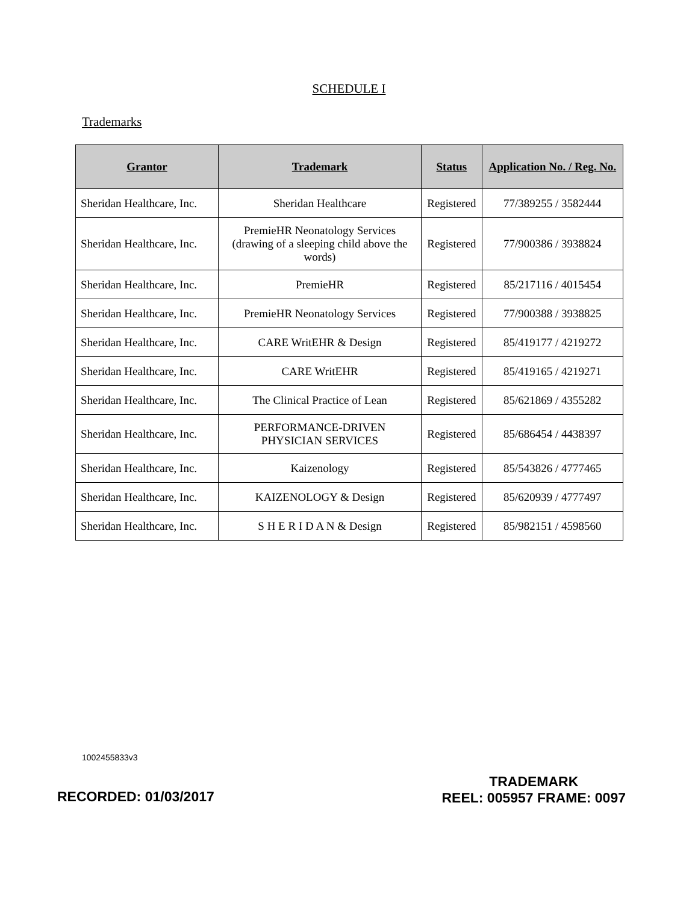SCHEDULE I
Trademarks
| Grantor | Trademark | Status | Application No. / Reg. No. |
| --- | --- | --- | --- |
| Sheridan Healthcare, Inc. | Sheridan Healthcare | Registered | 77/389255 / 3582444 |
| Sheridan Healthcare, Inc. | PremieHR Neonatology Services (drawing of a sleeping child above the words) | Registered | 77/900386 / 3938824 |
| Sheridan Healthcare, Inc. | PremieHR | Registered | 85/217116 / 4015454 |
| Sheridan Healthcare, Inc. | PremieHR Neonatology Services | Registered | 77/900388 / 3938825 |
| Sheridan Healthcare, Inc. | CARE WritEHR & Design | Registered | 85/419177 / 4219272 |
| Sheridan Healthcare, Inc. | CARE WritEHR | Registered | 85/419165 / 4219271 |
| Sheridan Healthcare, Inc. | The Clinical Practice of Lean | Registered | 85/621869 / 4355282 |
| Sheridan Healthcare, Inc. | PERFORMANCE-DRIVEN PHYSICIAN SERVICES | Registered | 85/686454 / 4438397 |
| Sheridan Healthcare, Inc. | Kaizenology | Registered | 85/543826 / 4777465 |
| Sheridan Healthcare, Inc. | KAIZENOLOGY & Design | Registered | 85/620939 / 4777497 |
| Sheridan Healthcare, Inc. | S H E R I D A N & Design | Registered | 85/982151 / 4598560 |
1002455833v3
TRADEMARK
REEL: 005957 FRAME: 0097
RECORDED: 01/03/2017